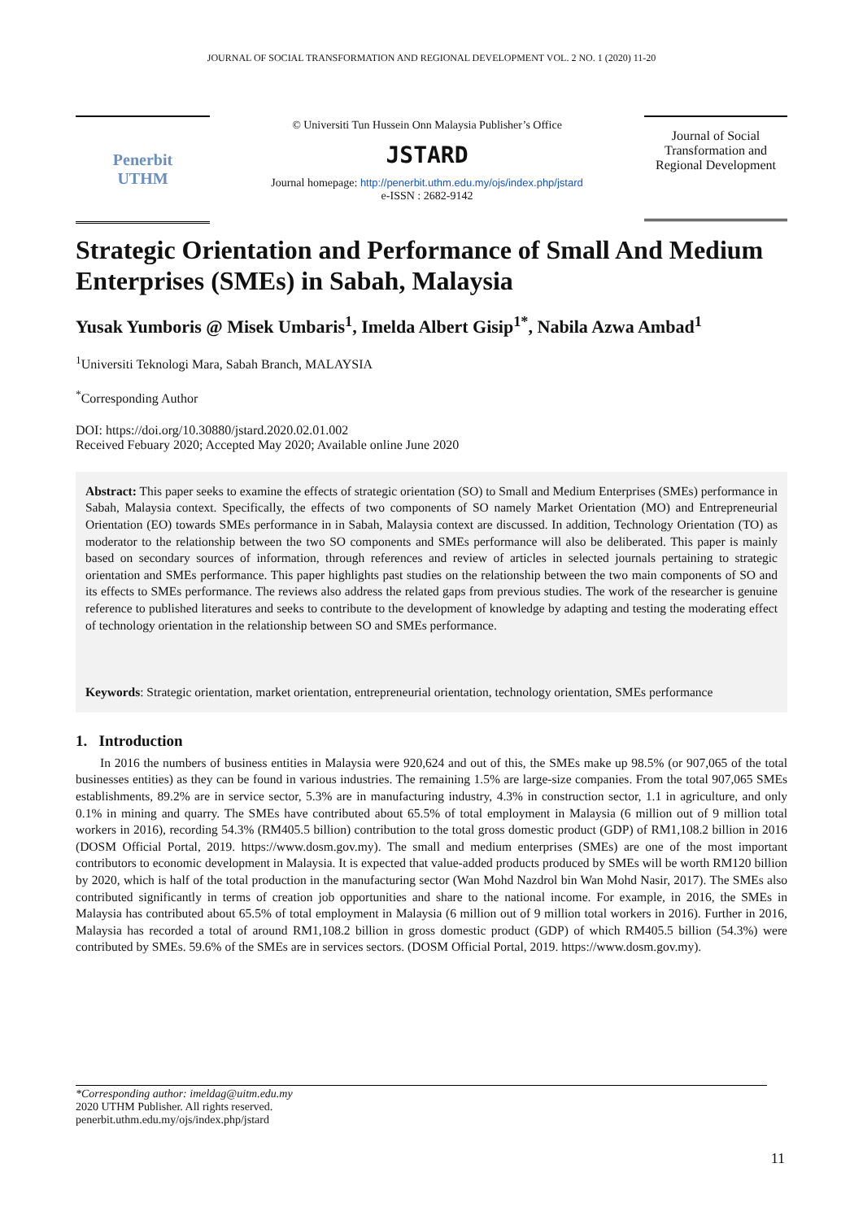JOURNAL OF SOCIAL TRANSFORMATION AND REGIONAL DEVELOPMENT VOL. 2 NO. 1 (2020) 11-20
Penerbit
UTHM
© Universiti Tun Hussein Onn Malaysia Publisher’s Office
JSTARD
Journal homepage: http://penerbit.uthm.edu.my/ojs/index.php/jstard
e-ISSN : 2682-9142
Journal of Social Transformation and Regional Development
Strategic Orientation and Performance of Small And Medium Enterprises (SMEs) in Sabah, Malaysia
Yusak Yumboris @ Misek Umbaris<sup>1</sup>, Imelda Albert Gisip<sup>1*</sup>, Nabila Azwa Ambad<sup>1</sup>
<sup>1</sup> Universiti Teknologi Mara, Sabah Branch, MALAYSIA
<sup>*</sup> Corresponding Author
DOI: https://doi.org/10.30880/jstard.2020.02.01.002
Received Febuary 2020; Accepted May 2020; Available online June 2020
Abstract: This paper seeks to examine the effects of strategic orientation (SO) to Small and Medium Enterprises (SMEs) performance in Sabah, Malaysia context. Specifically, the effects of two components of SO namely Market Orientation (MO) and Entrepreneurial Orientation (EO) towards SMEs performance in in Sabah, Malaysia context are discussed. In addition, Technology Orientation (TO) as moderator to the relationship between the two SO components and SMEs performance will also be deliberated. This paper is mainly based on secondary sources of information, through references and review of articles in selected journals pertaining to strategic orientation and SMEs performance. This paper highlights past studies on the relationship between the two main components of SO and its effects to SMEs performance. The reviews also address the related gaps from previous studies. The work of the researcher is genuine reference to published literatures and seeks to contribute to the development of knowledge by adapting and testing the moderating effect of technology orientation in the relationship between SO and SMEs performance.
Keywords: Strategic orientation, market orientation, entrepreneurial orientation, technology orientation, SMEs performance
1. Introduction
In 2016 the numbers of business entities in Malaysia were 920,624 and out of this, the SMEs make up 98.5% (or 907,065 of the total businesses entities) as they can be found in various industries. The remaining 1.5% are large-size companies. From the total 907,065 SMEs establishments, 89.2% are in service sector, 5.3% are in manufacturing industry, 4.3% in construction sector, 1.1 in agriculture, and only 0.1% in mining and quarry. The SMEs have contributed about 65.5% of total employment in Malaysia (6 million out of 9 million total workers in 2016), recording 54.3% (RM405.5 billion) contribution to the total gross domestic product (GDP) of RM1,108.2 billion in 2016 (DOSM Official Portal, 2019. https://www.dosm.gov.my). The small and medium enterprises (SMEs) are one of the most important contributors to economic development in Malaysia. It is expected that value-added products produced by SMEs will be worth RM120 billion by 2020, which is half of the total production in the manufacturing sector (Wan Mohd Nazdrol bin Wan Mohd Nasir, 2017). The SMEs also contributed significantly in terms of creation job opportunities and share to the national income. For example, in 2016, the SMEs in Malaysia has contributed about 65.5% of total employment in Malaysia (6 million out of 9 million total workers in 2016). Further in 2016, Malaysia has recorded a total of around RM1,108.2 billion in gross domestic product (GDP) of which RM405.5 billion (54.3%) were contributed by SMEs. 59.6% of the SMEs are in services sectors. (DOSM Official Portal, 2019. https://www.dosm.gov.my).
*Corresponding author: imeldag@uitm.edu.my
2020 UTHM Publisher. All rights reserved.
penerbit.uthm.edu.my/ojs/index.php/jstard
11